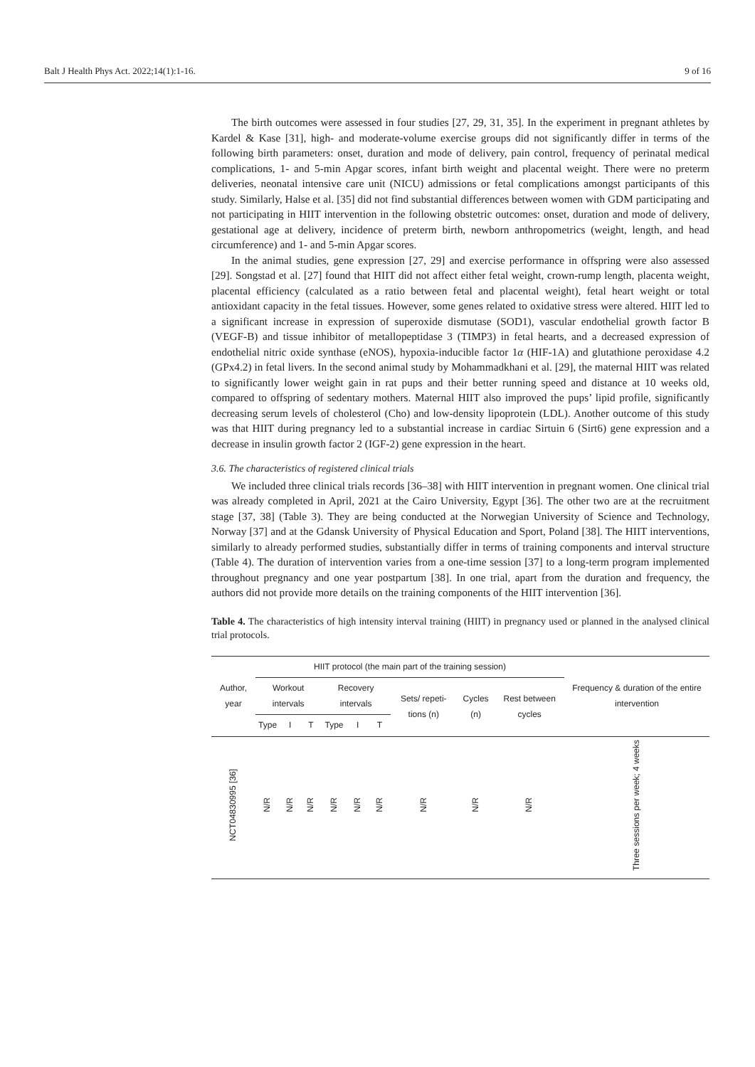Balt J Health Phys Act. 2022;14(1):1-16. 9 of 16
The birth outcomes were assessed in four studies [27, 29, 31, 35]. In the experiment in pregnant athletes by Kardel & Kase [31], high- and moderate-volume exercise groups did not significantly differ in terms of the following birth parameters: onset, duration and mode of delivery, pain control, frequency of perinatal medical complications, 1- and 5-min Apgar scores, infant birth weight and placental weight. There were no preterm deliveries, neonatal intensive care unit (NICU) admissions or fetal complications amongst participants of this study. Similarly, Halse et al. [35] did not find substantial differences between women with GDM participating and not participating in HIIT intervention in the following obstetric outcomes: onset, duration and mode of delivery, gestational age at delivery, incidence of preterm birth, newborn anthropometrics (weight, length, and head circumference) and 1- and 5-min Apgar scores.
In the animal studies, gene expression [27, 29] and exercise performance in offspring were also assessed [29]. Songstad et al. [27] found that HIIT did not affect either fetal weight, crown-rump length, placenta weight, placental efficiency (calculated as a ratio between fetal and placental weight), fetal heart weight or total antioxidant capacity in the fetal tissues. However, some genes related to oxidative stress were altered. HIIT led to a significant increase in expression of superoxide dismutase (SOD1), vascular endothelial growth factor B (VEGF-B) and tissue inhibitor of metallopeptidase 3 (TIMP3) in fetal hearts, and a decreased expression of endothelial nitric oxide synthase (eNOS), hypoxia-inducible factor 1α (HIF-1A) and glutathione peroxidase 4.2 (GPx4.2) in fetal livers. In the second animal study by Mohammadkhani et al. [29], the maternal HIIT was related to significantly lower weight gain in rat pups and their better running speed and distance at 10 weeks old, compared to offspring of sedentary mothers. Maternal HIIT also improved the pups’ lipid profile, significantly decreasing serum levels of cholesterol (Cho) and low-density lipoprotein (LDL). Another outcome of this study was that HIIT during pregnancy led to a substantial increase in cardiac Sirtuin 6 (Sirt6) gene expression and a decrease in insulin growth factor 2 (IGF-2) gene expression in the heart.
3.6. The characteristics of registered clinical trials
We included three clinical trials records [36–38] with HIIT intervention in pregnant women. One clinical trial was already completed in April, 2021 at the Cairo University, Egypt [36]. The other two are at the recruitment stage [37, 38] (Table 3). They are being conducted at the Norwegian University of Science and Technology, Norway [37] and at the Gdansk University of Physical Education and Sport, Poland [38]. The HIIT interventions, similarly to already performed studies, substantially differ in terms of training components and interval structure (Table 4). The duration of intervention varies from a one-time session [37] to a long-term program implemented throughout pregnancy and one year postpartum [38]. In one trial, apart from the duration and frequency, the authors did not provide more details on the training components of the HIIT intervention [36].
Table 4. The characteristics of high intensity interval training (HIIT) in pregnancy used or planned in the analysed clinical trial protocols.
| Author, year | HIIT protocol (the main part of the training session) | | | | | | | | | Frequency & duration of the entire intervention |
| --- | --- | --- | --- | --- | --- | --- | --- | --- | --- | --- |
| | Workout intervals | | | Recovery intervals | | | Sets/ repeti-tions (n) | Cycles (n) | Rest between cycles | |
| | Type | I | T | Type | I | T | | | | |
| NCT04830995 [36] | N/R | N/R | N/R | N/R | N/R | N/R | N/R | N/R | N/R | Three sessions per week; 4 weeks |